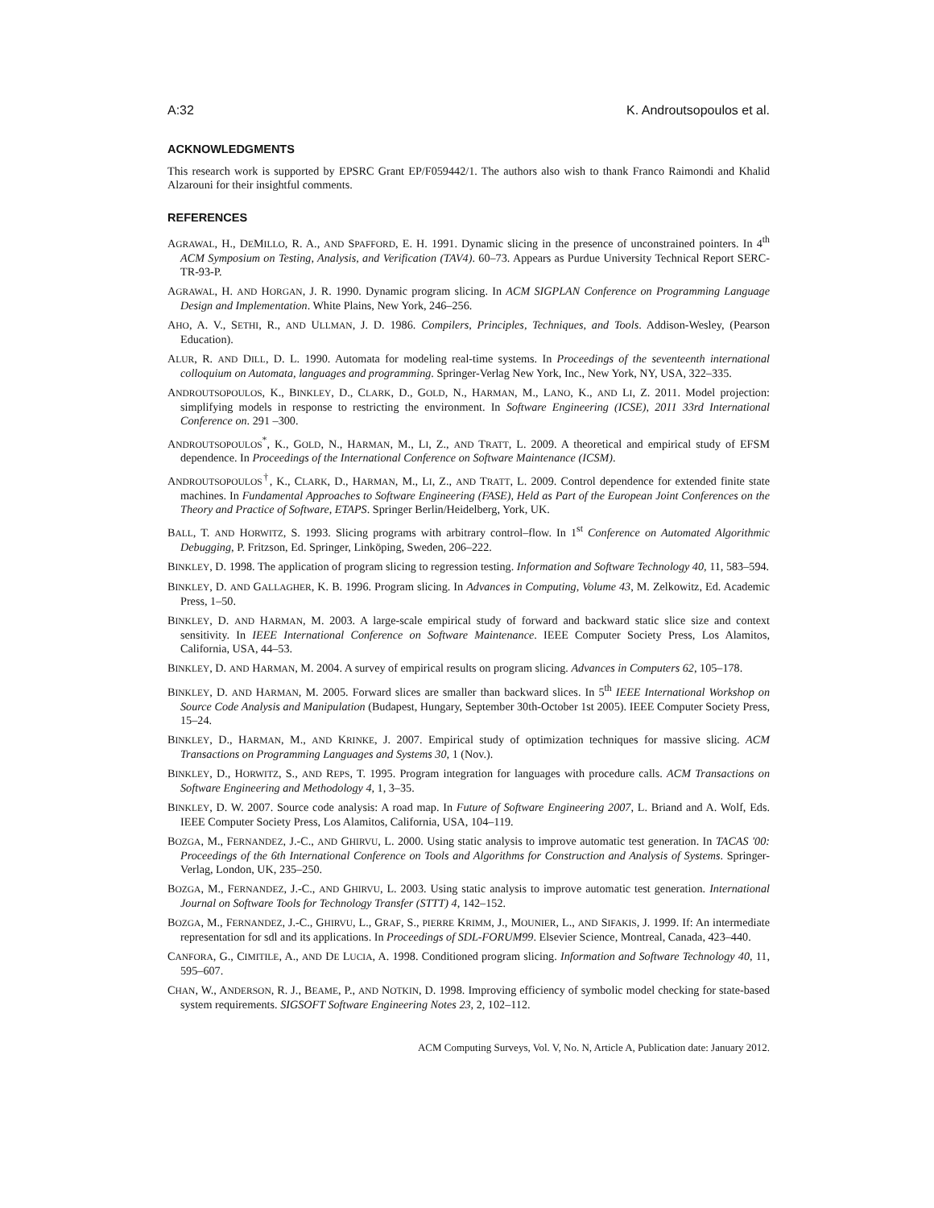A:32 K. Androutsopoulos et al.
ACKNOWLEDGMENTS
This research work is supported by EPSRC Grant EP/F059442/1. The authors also wish to thank Franco Raimondi and Khalid Alzarouni for their insightful comments.
REFERENCES
AGRAWAL, H., DEMILLO, R. A., AND SPAFFORD, E. H. 1991. Dynamic slicing in the presence of unconstrained pointers. In 4<sup>th</sup> ACM Symposium on Testing, Analysis, and Verification (TAV4). 60–73. Appears as Purdue University Technical Report SERC-TR-93-P.
AGRAWAL, H. AND HORGAN, J. R. 1990. Dynamic program slicing. In ACM SIGPLAN Conference on Programming Language Design and Implementation. White Plains, New York, 246–256.
AHO, A. V., SETHI, R., AND ULLMAN, J. D. 1986. Compilers, Principles, Techniques, and Tools. Addison-Wesley, (Pearson Education).
ALUR, R. AND DILL, D. L. 1990. Automata for modeling real-time systems. In Proceedings of the seventeenth international colloquium on Automata, languages and programming. Springer-Verlag New York, Inc., New York, NY, USA, 322–335.
ANDROUTSOPOULOS, K., BINKLEY, D., CLARK, D., GOLD, N., HARMAN, M., LANO, K., AND LI, Z. 2011. Model projection: simplifying models in response to restricting the environment. In Software Engineering (ICSE), 2011 33rd International Conference on. 291 –300.
ANDROUTSOPOULOS<sup>*</sup>, K., GOLD, N., HARMAN, M., LI, Z., AND TRATT, L. 2009. A theoretical and empirical study of EFSM dependence. In Proceedings of the International Conference on Software Maintenance (ICSM).
ANDROUTSOPOULOS<sup>†</sup>, K., CLARK, D., HARMAN, M., LI, Z., AND TRATT, L. 2009. Control dependence for extended finite state machines. In Fundamental Approaches to Software Engineering (FASE), Held as Part of the European Joint Conferences on the Theory and Practice of Software, ETAPS. Springer Berlin/Heidelberg, York, UK.
BALL, T. AND HORWITZ, S. 1993. Slicing programs with arbitrary control–flow. In 1<sup>st</sup> Conference on Automated Algorithmic Debugging, P. Fritzson, Ed. Springer, Linköping, Sweden, 206–222.
BINKLEY, D. 1998. The application of program slicing to regression testing. Information and Software Technology 40, 11, 583–594.
BINKLEY, D. AND GALLAGHER, K. B. 1996. Program slicing. In Advances in Computing, Volume 43, M. Zelkowitz, Ed. Academic Press, 1–50.
BINKLEY, D. AND HARMAN, M. 2003. A large-scale empirical study of forward and backward static slice size and context sensitivity. In IEEE International Conference on Software Maintenance. IEEE Computer Society Press, Los Alamitos, California, USA, 44–53.
BINKLEY, D. AND HARMAN, M. 2004. A survey of empirical results on program slicing. Advances in Computers 62, 105–178.
BINKLEY, D. AND HARMAN, M. 2005. Forward slices are smaller than backward slices. In 5<sup>th</sup> IEEE International Workshop on Source Code Analysis and Manipulation (Budapest, Hungary, September 30th-October 1st 2005). IEEE Computer Society Press, 15–24.
BINKLEY, D., HARMAN, M., AND KRINKE, J. 2007. Empirical study of optimization techniques for massive slicing. ACM Transactions on Programming Languages and Systems 30, 1 (Nov.).
BINKLEY, D., HORWITZ, S., AND REPS, T. 1995. Program integration for languages with procedure calls. ACM Transactions on Software Engineering and Methodology 4, 1, 3–35.
BINKLEY, D. W. 2007. Source code analysis: A road map. In Future of Software Engineering 2007, L. Briand and A. Wolf, Eds. IEEE Computer Society Press, Los Alamitos, California, USA, 104–119.
BOZGA, M., FERNANDEZ, J.-C., AND GHIRVU, L. 2000. Using static analysis to improve automatic test generation. In TACAS '00: Proceedings of the 6th International Conference on Tools and Algorithms for Construction and Analysis of Systems. Springer-Verlag, London, UK, 235–250.
BOZGA, M., FERNANDEZ, J.-C., AND GHIRVU, L. 2003. Using static analysis to improve automatic test generation. International Journal on Software Tools for Technology Transfer (STTT) 4, 142–152.
BOZGA, M., FERNANDEZ, J.-C., GHIRVU, L., GRAF, S., PIERRE KRIMM, J., MOUNIER, L., AND SIFAKIS, J. 1999. If: An intermediate representation for sdl and its applications. In Proceedings of SDL-FORUM99. Elsevier Science, Montreal, Canada, 423–440.
CANFORA, G., CIMITILE, A., AND DE LUCIA, A. 1998. Conditioned program slicing. Information and Software Technology 40, 11, 595–607.
CHAN, W., ANDERSON, R. J., BEAME, P., AND NOTKIN, D. 1998. Improving efficiency of symbolic model checking for state-based system requirements. SIGSOFT Software Engineering Notes 23, 2, 102–112.
ACM Computing Surveys, Vol. V, No. N, Article A, Publication date: January 2012.